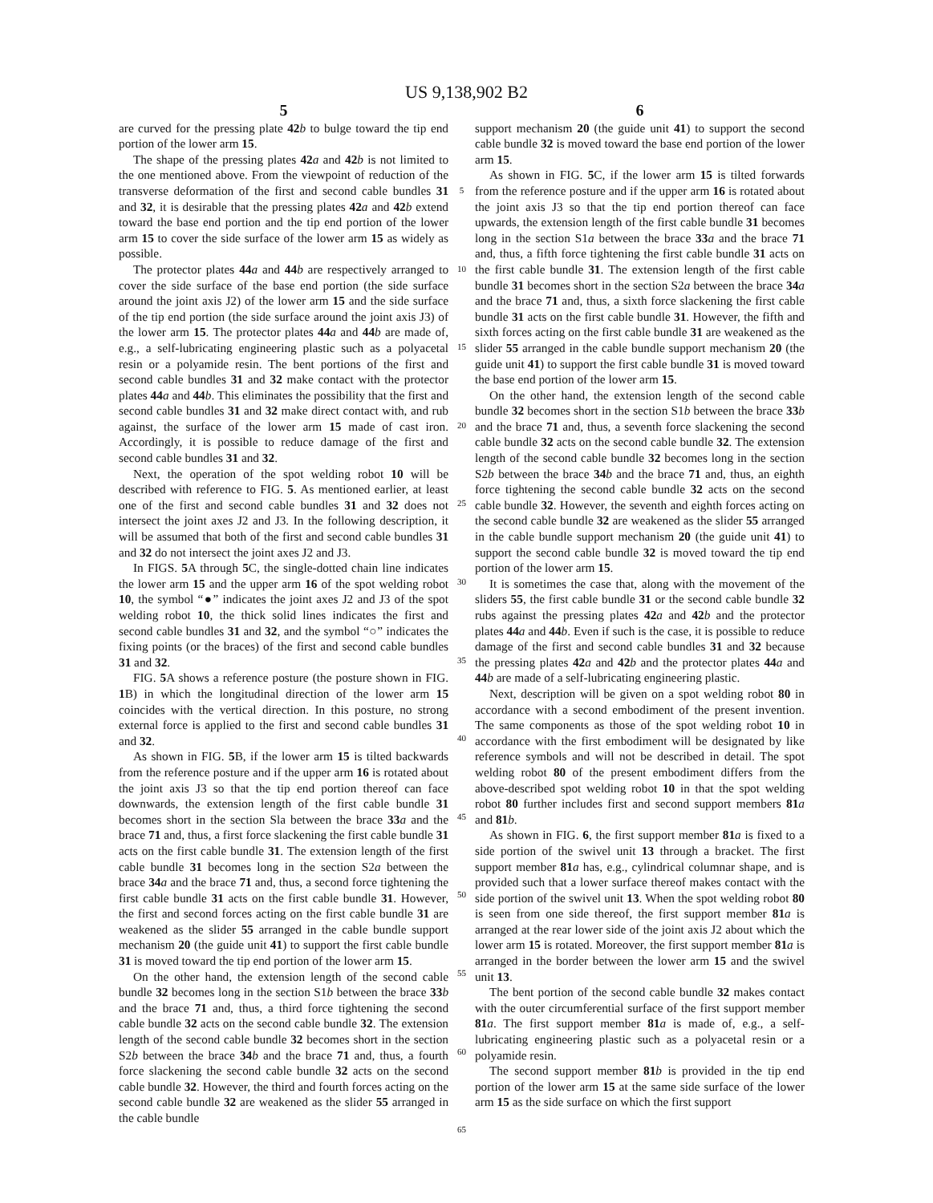US 9,138,902 B2
5
are curved for the pressing plate 42 b to bulge toward the tip end portion of the lower arm 15.
The shape of the pressing plates 42 a and 42 b is not limited to the one mentioned above. From the viewpoint of reduction of the transverse deformation of the first and second cable bundles 31 and 32, it is desirable that the pressing plates 42 a and 42 b extend toward the base end portion and the tip end portion of the lower arm 15 to cover the side surface of the lower arm 15 as widely as possible.
The protector plates 44 a and 44 b are respectively arranged to cover the side surface of the base end portion (the side surface around the joint axis J2) of the lower arm 15 and the side surface of the tip end portion (the side surface around the joint axis J3) of the lower arm 15. The protector plates 44 a and 44 b are made of, e.g., a self-lubricating engineering plastic such as a polyacetal resin or a polyamide resin. The bent portions of the first and second cable bundles 31 and 32 make contact with the protector plates 44 a and 44 b. This eliminates the possibility that the first and second cable bundles 31 and 32 make direct contact with, and rub against, the surface of the lower arm 15 made of cast iron. Accordingly, it is possible to reduce damage of the first and second cable bundles 31 and 32.
Next, the operation of the spot welding robot 10 will be described with reference to FIG. 5. As mentioned earlier, at least one of the first and second cable bundles 31 and 32 does not intersect the joint axes J2 and J3. In the following description, it will be assumed that both of the first and second cable bundles 31 and 32 do not intersect the joint axes J2 and J3.
In FIGS. 5 A through 5 C, the single-dotted chain line indicates the lower arm 15 and the upper arm 16 of the spot welding robot 10, the symbol “●” indicates the joint axes J2 and J3 of the spot welding robot 10, the thick solid lines indicates the first and second cable bundles 31 and 32, and the symbol “○” indicates the fixing points (or the braces) of the first and second cable bundles 31 and 32.
FIG. 5 A shows a reference posture (the posture shown in FIG. 1 B) in which the longitudinal direction of the lower arm 15 coincides with the vertical direction. In this posture, no strong external force is applied to the first and second cable bundles 31 and 32.
As shown in FIG. 5 B, if the lower arm 15 is tilted backwards from the reference posture and if the upper arm 16 is rotated about the joint axis J3 so that the tip end portion thereof can face downwards, the extension length of the first cable bundle 31 becomes short in the section Sla between the brace 33 a and the brace 71 and, thus, a first force slackening the first cable bundle 31 acts on the first cable bundle 31. The extension length of the first cable bundle 31 becomes long in the section S2a between the brace 34 a and the brace 71 and, thus, a second force tightening the first cable bundle 31 acts on the first cable bundle 31. However, the first and second forces acting on the first cable bundle 31 are weakened as the slider 55 arranged in the cable bundle support mechanism 20 (the guide unit 41) to support the first cable bundle 31 is moved toward the tip end portion of the lower arm 15.
On the other hand, the extension length of the second cable bundle 32 becomes long in the section S1b between the brace 33 b and the brace 71 and, thus, a third force tightening the second cable bundle 32 acts on the second cable bundle 32. The extension length of the second cable bundle 32 becomes short in the section S2b between the brace 34 b and the brace 71 and, thus, a fourth force slackening the second cable bundle 32 acts on the second cable bundle 32. However, the third and fourth forces acting on the second cable bundle 32 are weakened as the slider 55 arranged in the cable bundle
5
10
15
20
25
30
35
40
45
50
55
60
65
6
support mechanism 20 (the guide unit 41) to support the second cable bundle 32 is moved toward the base end portion of the lower arm 15.
As shown in FIG. 5 C, if the lower arm 15 is tilted forwards from the reference posture and if the upper arm 16 is rotated about the joint axis J3 so that the tip end portion thereof can face upwards, the extension length of the first cable bundle 31 becomes long in the section S1a between the brace 33 a and the brace 71 and, thus, a fifth force tightening the first cable bundle 31 acts on the first cable bundle 31. The extension length of the first cable bundle 31 becomes short in the section S2a between the brace 34 a and the brace 71 and, thus, a sixth force slackening the first cable bundle 31 acts on the first cable bundle 31. However, the fifth and sixth forces acting on the first cable bundle 31 are weakened as the slider 55 arranged in the cable bundle support mechanism 20 (the guide unit 41) to support the first cable bundle 31 is moved toward the base end portion of the lower arm 15.
On the other hand, the extension length of the second cable bundle 32 becomes short in the section S1b between the brace 33 b and the brace 71 and, thus, a seventh force slackening the second cable bundle 32 acts on the second cable bundle 32. The extension length of the second cable bundle 32 becomes long in the section S2b between the brace 34 b and the brace 71 and, thus, an eighth force tightening the second cable bundle 32 acts on the second cable bundle 32. However, the seventh and eighth forces acting on the second cable bundle 32 are weakened as the slider 55 arranged in the cable bundle support mechanism 20 (the guide unit 41) to support the second cable bundle 32 is moved toward the tip end portion of the lower arm 15.
It is sometimes the case that, along with the movement of the sliders 55, the first cable bundle 31 or the second cable bundle 32 rubs against the pressing plates 42 a and 42 b and the protector plates 44 a and 44 b. Even if such is the case, it is possible to reduce damage of the first and second cable bundles 31 and 32 because the pressing plates 42 a and 42 b and the protector plates 44 a and 44 b are made of a self-lubricating engineering plastic.
Next, description will be given on a spot welding robot 80 in accordance with a second embodiment of the present invention. The same components as those of the spot welding robot 10 in accordance with the first embodiment will be designated by like reference symbols and will not be described in detail. The spot welding robot 80 of the present embodiment differs from the above-described spot welding robot 10 in that the spot welding robot 80 further includes first and second support members 81 a and 81 b.
As shown in FIG. 6, the first support member 81 a is fixed to a side portion of the swivel unit 13 through a bracket. The first support member 81 a has, e.g., cylindrical columnar shape, and is provided such that a lower surface thereof makes contact with the side portion of the swivel unit 13. When the spot welding robot 80 is seen from one side thereof, the first support member 81 a is arranged at the rear lower side of the joint axis J2 about which the lower arm 15 is rotated. Moreover, the first support member 81 a is arranged in the border between the lower arm 15 and the swivel unit 13.
The bent portion of the second cable bundle 32 makes contact with the outer circumferential surface of the first support member 81 a. The first support member 81 a is made of, e.g., a self-lubricating engineering plastic such as a polyacetal resin or a polyamide resin.
The second support member 81 b is provided in the tip end portion of the lower arm 15 at the same side surface of the lower arm 15 as the side surface on which the first support